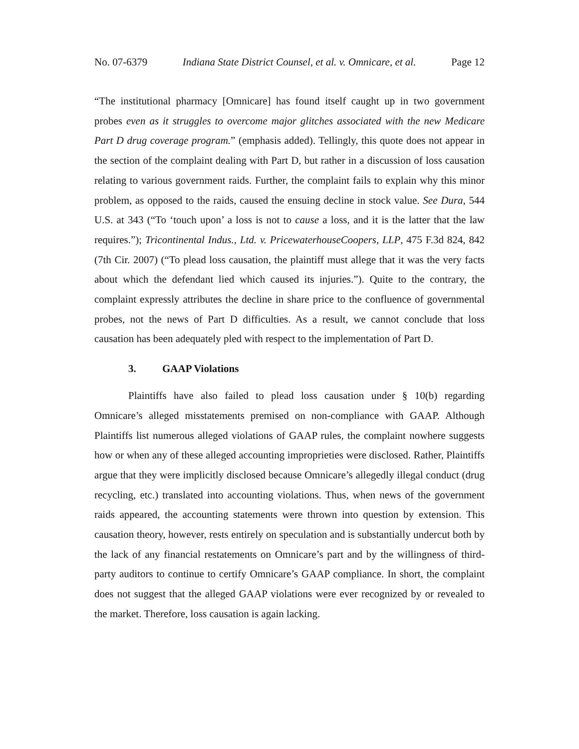No. 07-6379 Indiana State District Counsel, et al. v. Omnicare, et al. Page 12
“The institutional pharmacy [Omnicare] has found itself caught up in two government probes even as it struggles to overcome major glitches associated with the new Medicare Part D drug coverage program.” (emphasis added). Tellingly, this quote does not appear in the section of the complaint dealing with Part D, but rather in a discussion of loss causation relating to various government raids. Further, the complaint fails to explain why this minor problem, as opposed to the raids, caused the ensuing decline in stock value. See Dura, 544 U.S. at 343 (“To ‘touch upon’ a loss is not to cause a loss, and it is the latter that the law requires.”); Tricontinental Indus., Ltd. v. PricewaterhouseCoopers, LLP, 475 F.3d 824, 842 (7th Cir. 2007) (“To plead loss causation, the plaintiff must allege that it was the very facts about which the defendant lied which caused its injuries.”). Quite to the contrary, the complaint expressly attributes the decline in share price to the confluence of governmental probes, not the news of Part D difficulties. As a result, we cannot conclude that loss causation has been adequately pled with respect to the implementation of Part D.
3. GAAP Violations
Plaintiffs have also failed to plead loss causation under § 10(b) regarding Omnicare’s alleged misstatements premised on non-compliance with GAAP. Although Plaintiffs list numerous alleged violations of GAAP rules, the complaint nowhere suggests how or when any of these alleged accounting improprieties were disclosed. Rather, Plaintiffs argue that they were implicitly disclosed because Omnicare’s allegedly illegal conduct (drug recycling, etc.) translated into accounting violations. Thus, when news of the government raids appeared, the accounting statements were thrown into question by extension. This causation theory, however, rests entirely on speculation and is substantially undercut both by the lack of any financial restatements on Omnicare’s part and by the willingness of third-party auditors to continue to certify Omnicare’s GAAP compliance. In short, the complaint does not suggest that the alleged GAAP violations were ever recognized by or revealed to the market. Therefore, loss causation is again lacking.